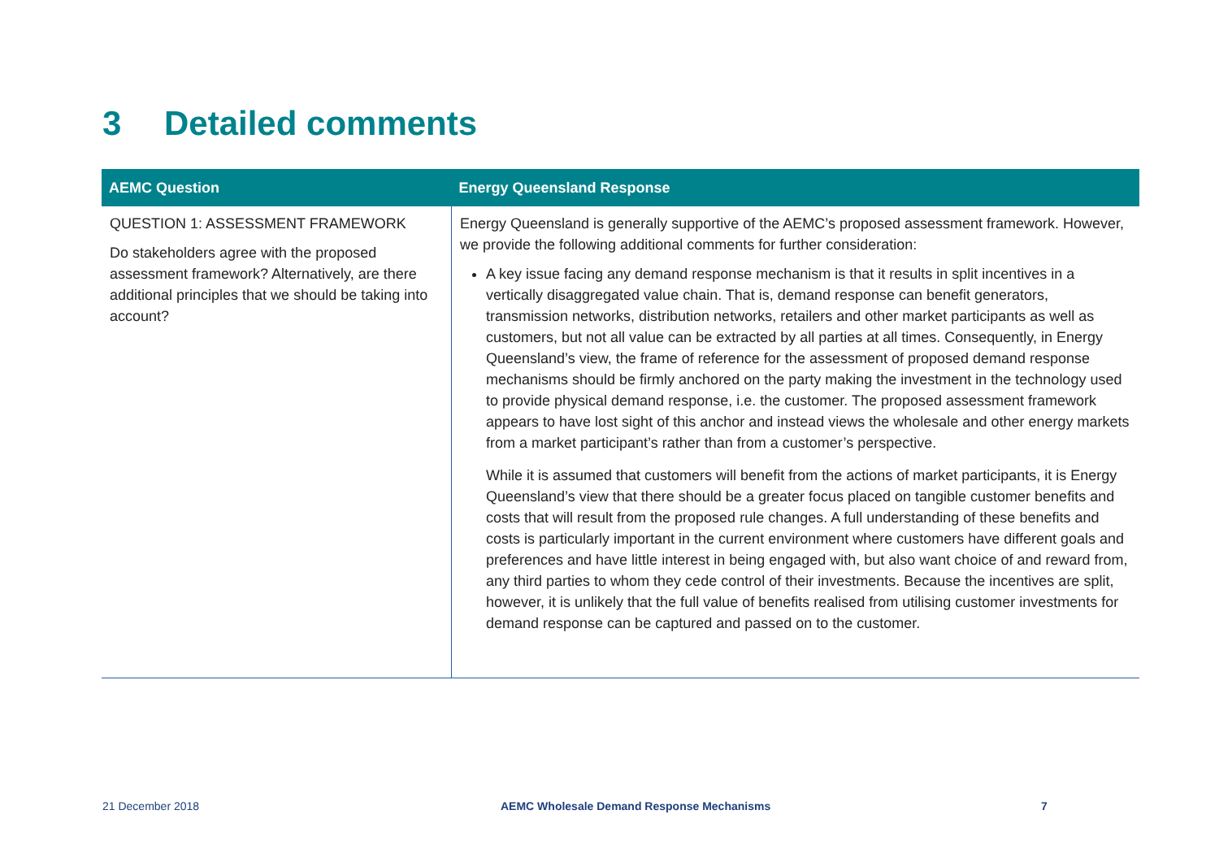3 Detailed comments
| AEMC Question | Energy Queensland Response |
| --- | --- |
| QUESTION 1: ASSESSMENT FRAMEWORK Do stakeholders agree with the proposed assessment framework? Alternatively, are there additional principles that we should be taking into account? | Energy Queensland is generally supportive of the AEMC’s proposed assessment framework. However, we provide the following additional comments for further consideration: A key issue facing any demand response mechanism is that it results in split incentives in a vertically disaggregated value chain. That is, demand response can benefit generators, transmission networks, distribution networks, retailers and other market participants as well as customers, but not all value can be extracted by all parties at all times. Consequently, in Energy Queensland’s view, the frame of reference for the assessment of proposed demand response mechanisms should be firmly anchored on the party making the investment in the technology used to provide physical demand response, i.e. the customer. The proposed assessment framework appears to have lost sight of this anchor and instead views the wholesale and other energy markets from a market participant’s rather than from a customer’s perspective. While it is assumed that customers will benefit from the actions of market participants, it is Energy Queensland’s view that there should be a greater focus placed on tangible customer benefits and costs that will result from the proposed rule changes. A full understanding of these benefits and costs is particularly important in the current environment where customers have different goals and preferences and have little interest in being engaged with, but also want choice of and reward from, any third parties to whom they cede control of their investments. Because the incentives are split, however, it is unlikely that the full value of benefits realised from utilising customer investments for demand response can be captured and passed on to the customer. |
21 December 2018
AEMC Wholesale Demand Response Mechanisms
7